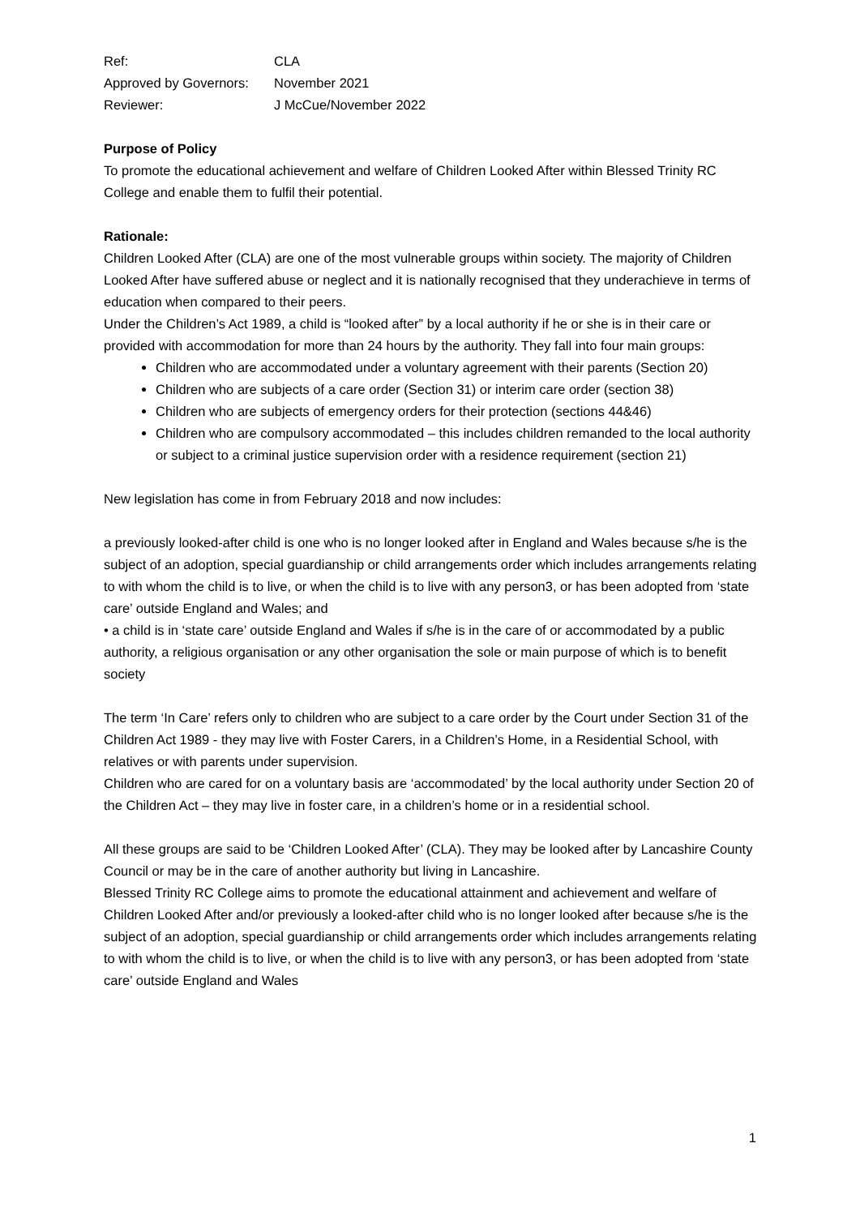| Ref: | CLA |
| Approved by Governors: | November 2021 |
| Reviewer: | J McCue/November 2022 |
Purpose of Policy
To promote the educational achievement and welfare of Children Looked After within Blessed Trinity RC College and enable them to fulfil their potential.
Rationale:
Children Looked After (CLA) are one of the most vulnerable groups within society. The majority of Children Looked After have suffered abuse or neglect and it is nationally recognised that they underachieve in terms of education when compared to their peers.
Under the Children’s Act 1989, a child is “looked after” by a local authority if he or she is in their care or provided with accommodation for more than 24 hours by the authority. They fall into four main groups:
Children who are accommodated under a voluntary agreement with their parents (Section 20)
Children who are subjects of a care order (Section 31) or interim care order (section 38)
Children who are subjects of emergency orders for their protection (sections 44&46)
Children who are compulsory accommodated – this includes children remanded to the local authority or subject to a criminal justice supervision order with a residence requirement (section 21)
New legislation has come in from February 2018 and now includes:
a previously looked-after child is one who is no longer looked after in England and Wales because s/he is the subject of an adoption, special guardianship or child arrangements order which includes arrangements relating to with whom the child is to live, or when the child is to live with any person3, or has been adopted from ‘state care’ outside England and Wales; and
• a child is in ‘state care’ outside England and Wales if s/he is in the care of or accommodated by a public authority, a religious organisation or any other organisation the sole or main purpose of which is to benefit society
The term ‘In Care’ refers only to children who are subject to a care order by the Court under Section 31 of the Children Act 1989 - they may live with Foster Carers, in a Children’s Home, in a Residential School, with relatives or with parents under supervision.
Children who are cared for on a voluntary basis are ‘accommodated’ by the local authority under Section 20 of the Children Act – they may live in foster care, in a children’s home or in a residential school.
All these groups are said to be ‘Children Looked After’ (CLA). They may be looked after by Lancashire County Council or may be in the care of another authority but living in Lancashire.
Blessed Trinity RC College aims to promote the educational attainment and achievement and welfare of Children Looked After and/or previously a looked-after child who is no longer looked after because s/he is the subject of an adoption, special guardianship or child arrangements order which includes arrangements relating to with whom the child is to live, or when the child is to live with any person3, or has been adopted from ‘state care’ outside England and Wales
1